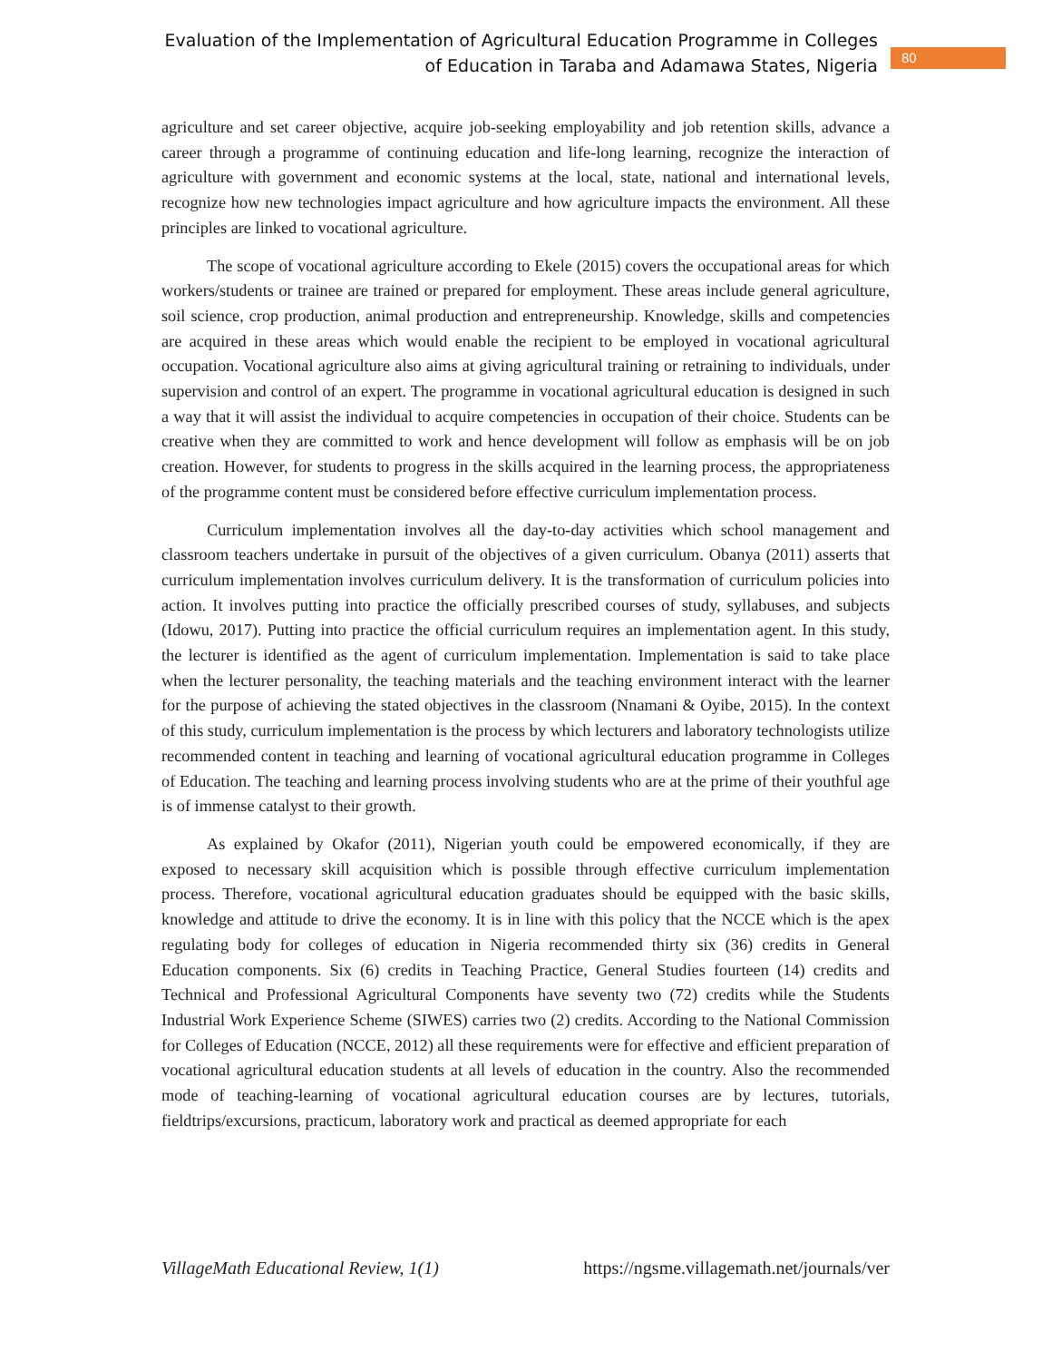Evaluation of the Implementation of Agricultural Education Programme in Colleges
of Education in Taraba and Adamawa States, Nigeria
80
agriculture and set career objective, acquire job-seeking employability and job retention skills, advance a career through a programme of continuing education and life-long learning, recognize the interaction of agriculture with government and economic systems at the local, state, national and international levels, recognize how new technologies impact agriculture and how agriculture impacts the environment. All these principles are linked to vocational agriculture.
The scope of vocational agriculture according to Ekele (2015) covers the occupational areas for which workers/students or trainee are trained or prepared for employment. These areas include general agriculture, soil science, crop production, animal production and entrepreneurship. Knowledge, skills and competencies are acquired in these areas which would enable the recipient to be employed in vocational agricultural occupation. Vocational agriculture also aims at giving agricultural training or retraining to individuals, under supervision and control of an expert. The programme in vocational agricultural education is designed in such a way that it will assist the individual to acquire competencies in occupation of their choice. Students can be creative when they are committed to work and hence development will follow as emphasis will be on job creation. However, for students to progress in the skills acquired in the learning process, the appropriateness of the programme content must be considered before effective curriculum implementation process.
Curriculum implementation involves all the day-to-day activities which school management and classroom teachers undertake in pursuit of the objectives of a given curriculum. Obanya (2011) asserts that curriculum implementation involves curriculum delivery. It is the transformation of curriculum policies into action. It involves putting into practice the officially prescribed courses of study, syllabuses, and subjects (Idowu, 2017). Putting into practice the official curriculum requires an implementation agent. In this study, the lecturer is identified as the agent of curriculum implementation. Implementation is said to take place when the lecturer personality, the teaching materials and the teaching environment interact with the learner for the purpose of achieving the stated objectives in the classroom (Nnamani & Oyibe, 2015). In the context of this study, curriculum implementation is the process by which lecturers and laboratory technologists utilize recommended content in teaching and learning of vocational agricultural education programme in Colleges of Education. The teaching and learning process involving students who are at the prime of their youthful age is of immense catalyst to their growth.
As explained by Okafor (2011), Nigerian youth could be empowered economically, if they are exposed to necessary skill acquisition which is possible through effective curriculum implementation process. Therefore, vocational agricultural education graduates should be equipped with the basic skills, knowledge and attitude to drive the economy. It is in line with this policy that the NCCE which is the apex regulating body for colleges of education in Nigeria recommended thirty six (36) credits in General Education components. Six (6) credits in Teaching Practice, General Studies fourteen (14) credits and Technical and Professional Agricultural Components have seventy two (72) credits while the Students Industrial Work Experience Scheme (SIWES) carries two (2) credits. According to the National Commission for Colleges of Education (NCCE, 2012) all these requirements were for effective and efficient preparation of vocational agricultural education students at all levels of education in the country. Also the recommended mode of teaching-learning of vocational agricultural education courses are by lectures, tutorials, fieldtrips/excursions, practicum, laboratory work and practical as deemed appropriate for each
VillageMath Educational Review, 1(1) https://ngsme.villagemath.net/journals/ver